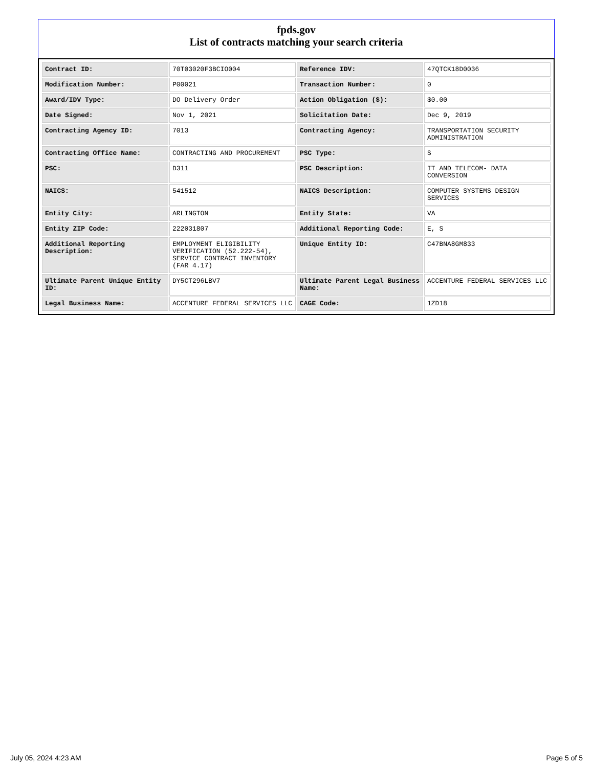fpds.gov
List of contracts matching your search criteria
| Contract ID: | 70T03020F3BCIO004 | Reference IDV: | 47QTCK18D0036 |
| Modification Number: | P00021 | Transaction Number: | 0 |
| Award/IDV Type: | DO Delivery Order | Action Obligation ($): | $0.00 |
| Date Signed: | Nov 1, 2021 | Solicitation Date: | Dec 9, 2019 |
| Contracting Agency ID: | 7013 | Contracting Agency: | TRANSPORTATION SECURITY ADMINISTRATION |
| Contracting Office Name: | CONTRACTING AND PROCUREMENT | PSC Type: | S |
| PSC: | D311 | PSC Description: | IT AND TELECOM- DATA CONVERSION |
| NAICS: | 541512 | NAICS Description: | COMPUTER SYSTEMS DESIGN SERVICES |
| Entity City: | ARLINGTON | Entity State: | VA |
| Entity ZIP Code: | 222031807 | Additional Reporting Code: | E, S |
| Additional Reporting Description: | EMPLOYMENT ELIGIBILITY VERIFICATION (52.222-54), SERVICE CONTRACT INVENTORY (FAR 4.17) | Unique Entity ID: | C47BNA8GM833 |
| Ultimate Parent Unique Entity ID: | DY5CT296LBV7 | Ultimate Parent Legal Business Name: | ACCENTURE FEDERAL SERVICES LLC |
| Legal Business Name: | ACCENTURE FEDERAL SERVICES LLC | CAGE Code: | 1ZD18 |
July 05, 2024 4:23 AM Page 5 of 5